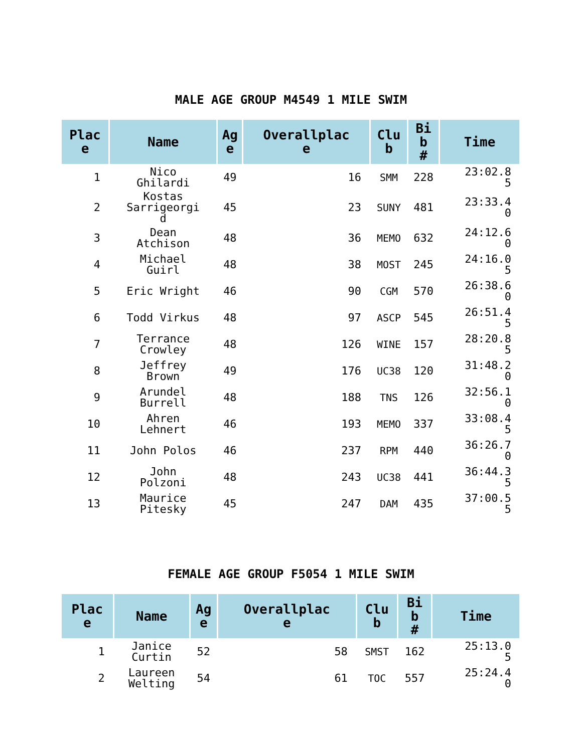MALE AGE GROUP M4549 1 MILE SWIM
| Plac e | Name | Ag e | Overallplac e | Clu b | Bi b # | Time |
| --- | --- | --- | --- | --- | --- | --- |
| 1 | Nico Ghilardi | 49 | 16 | SMM | 228 | 23:02.8 5 |
| 2 | Kostas Sarrigeorgi d | 45 | 23 | SUNY | 481 | 23:33.4 0 |
| 3 | Dean Atchison | 48 | 36 | MEMO | 632 | 24:12.6 0 |
| 4 | Michael Guirl | 48 | 38 | MOST | 245 | 24:16.0 5 |
| 5 | Eric Wright | 46 | 90 | CGM | 570 | 26:38.6 0 |
| 6 | Todd Virkus | 48 | 97 | ASCP | 545 | 26:51.4 5 |
| 7 | Terrance Crowley | 48 | 126 | WINE | 157 | 28:20.8 5 |
| 8 | Jeffrey Brown | 49 | 176 | UC38 | 120 | 31:48.2 0 |
| 9 | Arundel Burrell | 48 | 188 | TNS | 126 | 32:56.1 0 |
| 10 | Ahren Lehnert | 46 | 193 | MEMO | 337 | 33:08.4 5 |
| 11 | John Polos | 46 | 237 | RPM | 440 | 36:26.7 0 |
| 12 | John Polzoni | 48 | 243 | UC38 | 441 | 36:44.3 5 |
| 13 | Maurice Pitesky | 45 | 247 | DAM | 435 | 37:00.5 5 |
FEMALE AGE GROUP F5054 1 MILE SWIM
| Plac e | Name | Ag e | Overallplac e | Clu b | Bi b # | Time |
| --- | --- | --- | --- | --- | --- | --- |
| 1 | Janice Curtin | 52 | 58 | SMST | 162 | 25:13.0 5 |
| 2 | Laureen Welting | 54 | 61 | TOC | 557 | 25:24.4 0 |